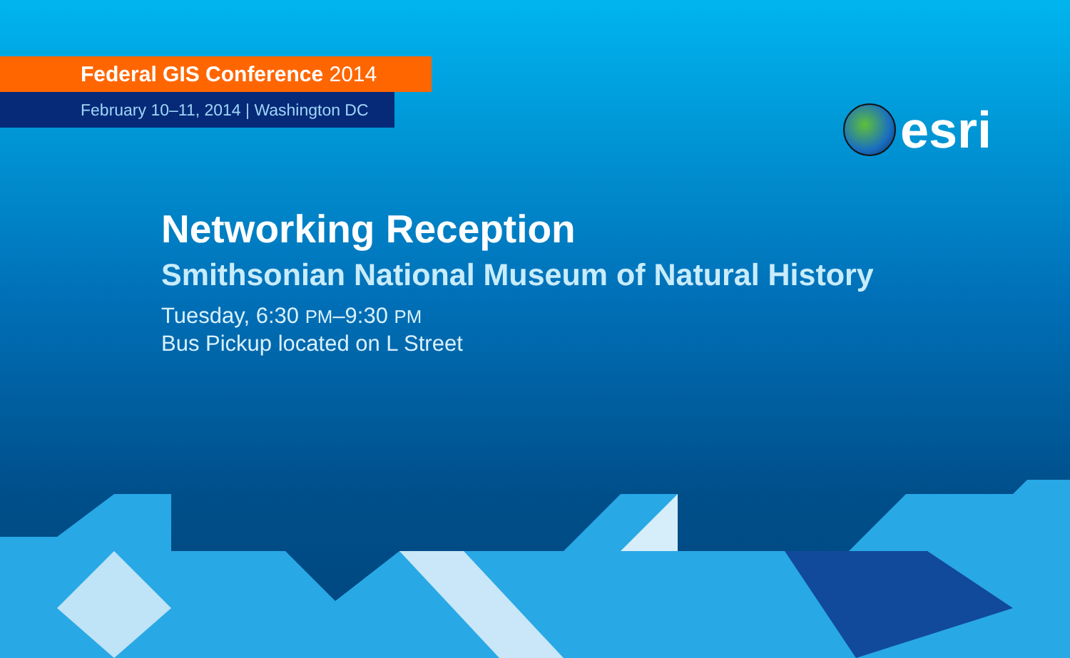Federal GIS Conference 2014
February 10–11, 2014 | Washington DC
esri
Networking Reception
Smithsonian National Museum of Natural History
Tuesday, 6:30 PM–9:30 PM
Bus Pickup located on L Street